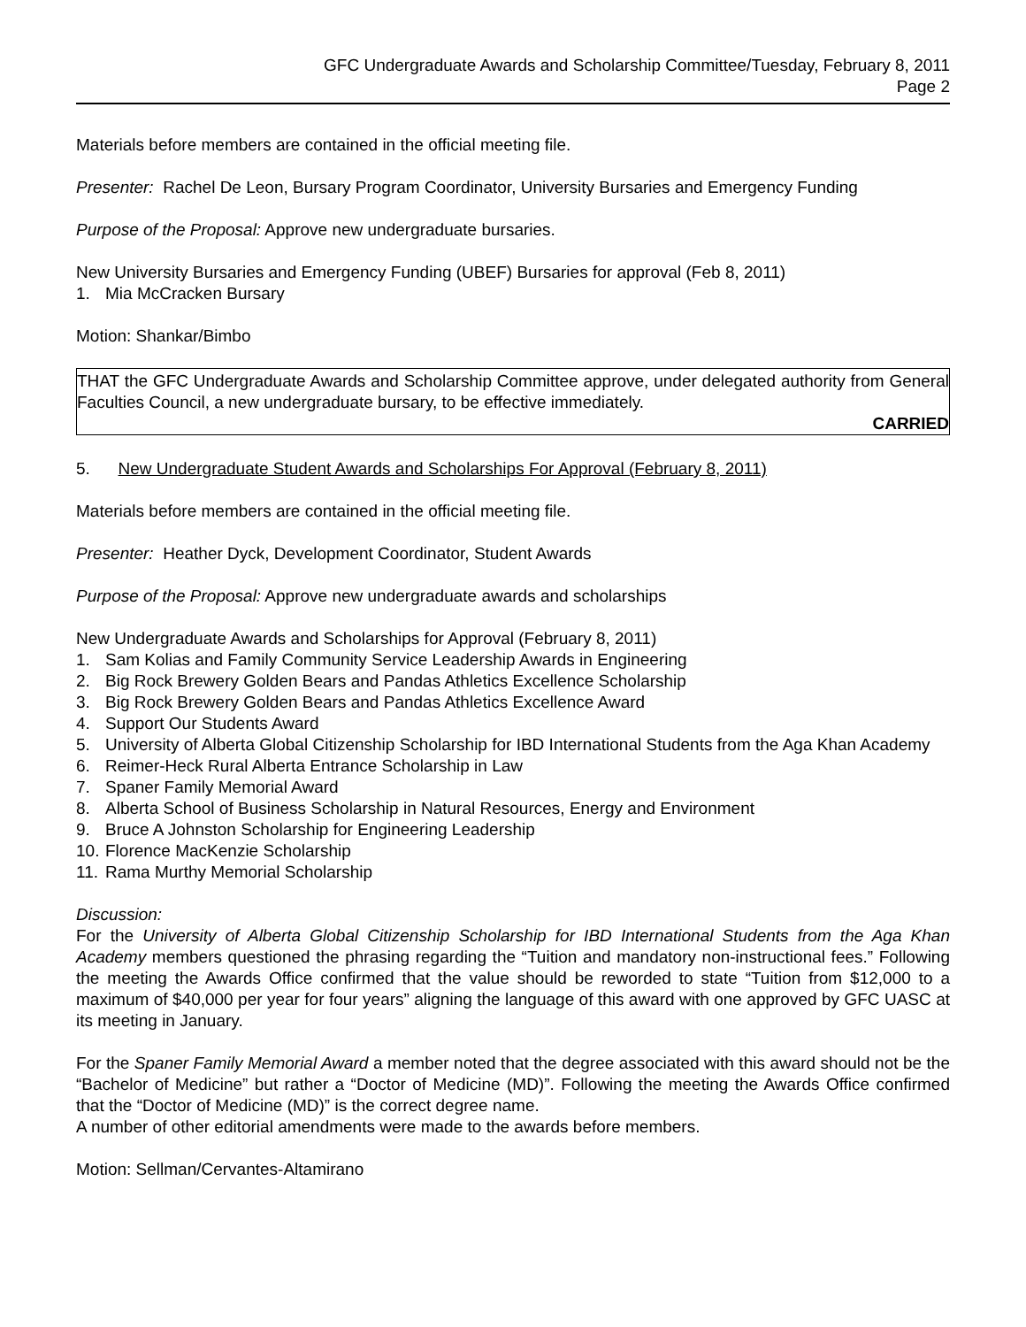GFC Undergraduate Awards and Scholarship Committee/Tuesday, February 8, 2011
Page 2
Materials before members are contained in the official meeting file.
Presenter: Rachel De Leon, Bursary Program Coordinator, University Bursaries and Emergency Funding
Purpose of the Proposal: Approve new undergraduate bursaries.
New University Bursaries and Emergency Funding (UBEF) Bursaries for approval (Feb 8, 2011)
1. Mia McCracken Bursary
Motion: Shankar/Bimbo
THAT the GFC Undergraduate Awards and Scholarship Committee approve, under delegated authority from General Faculties Council, a new undergraduate bursary, to be effective immediately.
CARRIED
5. New Undergraduate Student Awards and Scholarships For Approval (February 8, 2011)
Materials before members are contained in the official meeting file.
Presenter: Heather Dyck, Development Coordinator, Student Awards
Purpose of the Proposal: Approve new undergraduate awards and scholarships
New Undergraduate Awards and Scholarships for Approval (February 8, 2011)
1. Sam Kolias and Family Community Service Leadership Awards in Engineering
2. Big Rock Brewery Golden Bears and Pandas Athletics Excellence Scholarship
3. Big Rock Brewery Golden Bears and Pandas Athletics Excellence Award
4. Support Our Students Award
5. University of Alberta Global Citizenship Scholarship for IBD International Students from the Aga Khan Academy
6. Reimer-Heck Rural Alberta Entrance Scholarship in Law
7. Spaner Family Memorial Award
8. Alberta School of Business Scholarship in Natural Resources, Energy and Environment
9. Bruce A Johnston Scholarship for Engineering Leadership
10. Florence MacKenzie Scholarship
11. Rama Murthy Memorial Scholarship
Discussion:
For the University of Alberta Global Citizenship Scholarship for IBD International Students from the Aga Khan Academy members questioned the phrasing regarding the “Tuition and mandatory non-instructional fees.” Following the meeting the Awards Office confirmed that the value should be reworded to state “Tuition from $12,000 to a maximum of $40,000 per year for four years” aligning the language of this award with one approved by GFC UASC at its meeting in January.
For the Spaner Family Memorial Award a member noted that the degree associated with this award should not be the “Bachelor of Medicine” but rather a “Doctor of Medicine (MD)”. Following the meeting the Awards Office confirmed that the “Doctor of Medicine (MD)” is the correct degree name.
A number of other editorial amendments were made to the awards before members.
Motion: Sellman/Cervantes-Altamirano